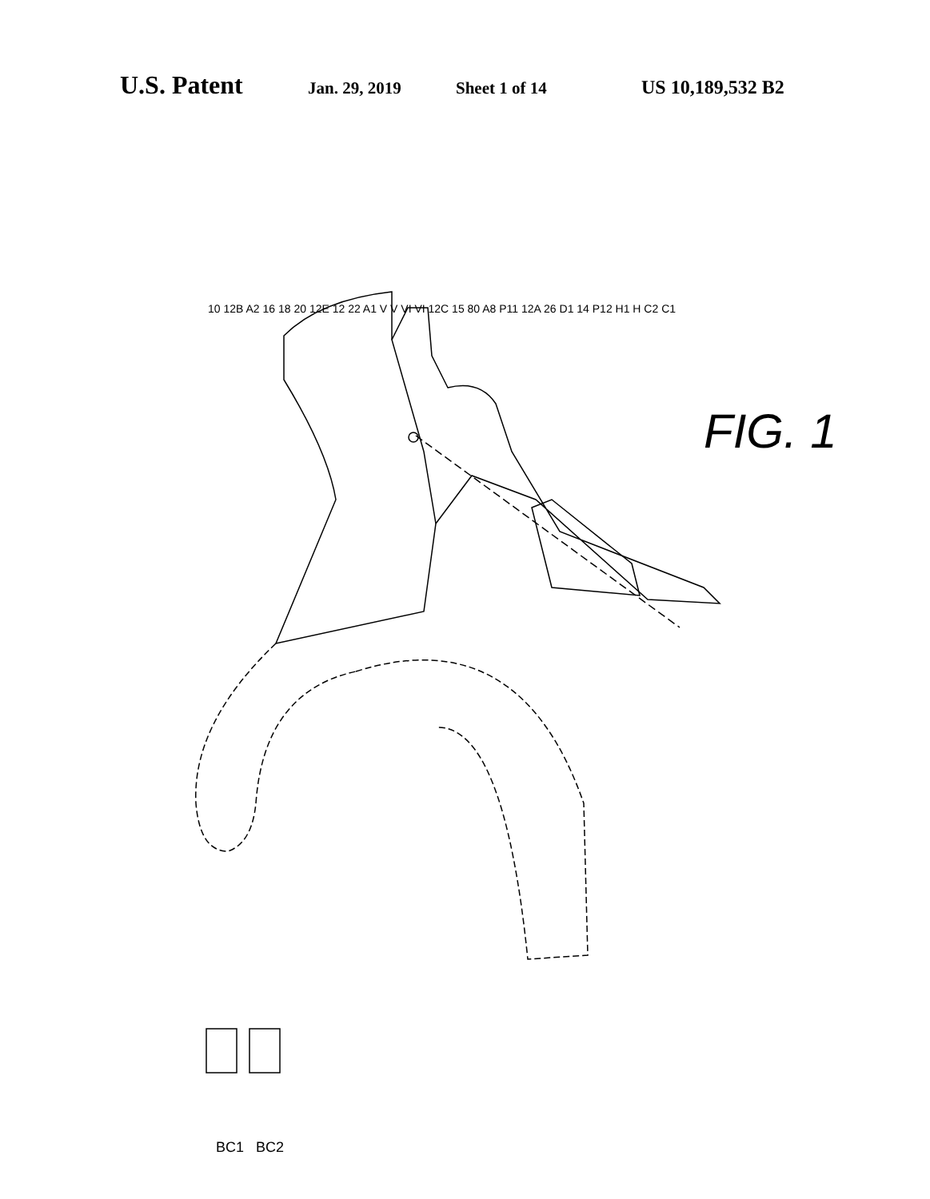U.S. Patent Jan. 29, 2019 Sheet 1 of 14 US 10,189,532 B2
BC1 BC2
FIG. 1
10 12B A2 16 18 20 12E 12 22 A1 V V VI VI 12C 15 80 A8 P11 12A 26 D1 14 P12 H1 H C2 C1